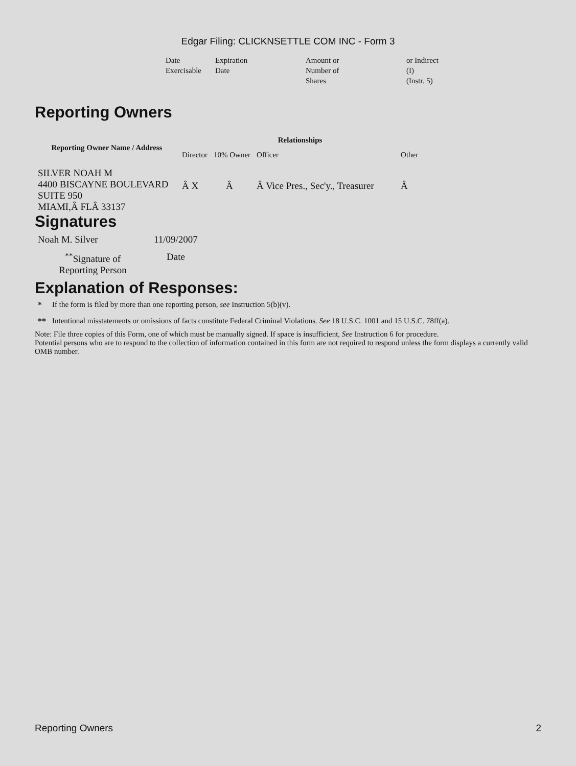Edgar Filing: CLICKNSETTLE COM INC - Form 3
| Date Exercisable | Expiration Date | Amount or Number of Shares | or Indirect (I) (Instr. 5) |
Reporting Owners
| Reporting Owner Name / Address | Relationships | | | |
| --- | --- | --- | --- | --- |
| | Director | 10% Owner | Officer | Other |
| SILVER NOAH M 4400 BISCAYNE BOULEVARD SUITE 950 MIAMI,Â FLÂ 33137 | Â X | Â | Â Vice Pres., Sec'y., Treasurer | Â |
Signatures
| Noah M. Silver | 11/09/2007 |
| <sup>**</sup> Signature of Reporting Person | Date |
Explanation of Responses:
| * | If the form is filed by more than one reporting person, see Instruction 5(b)(v). |
| ** | Intentional misstatements or omissions of facts constitute Federal Criminal Violations. See 18 U.S.C. 1001 and 15 U.S.C. 78ff(a). |
Note: File three copies of this Form, one of which must be manually signed. If space is insufficient, See Instruction 6 for procedure.
Potential persons who are to respond to the collection of information contained in this form are not required to respond unless the form displays a currently valid OMB number.
Reporting Owners 2